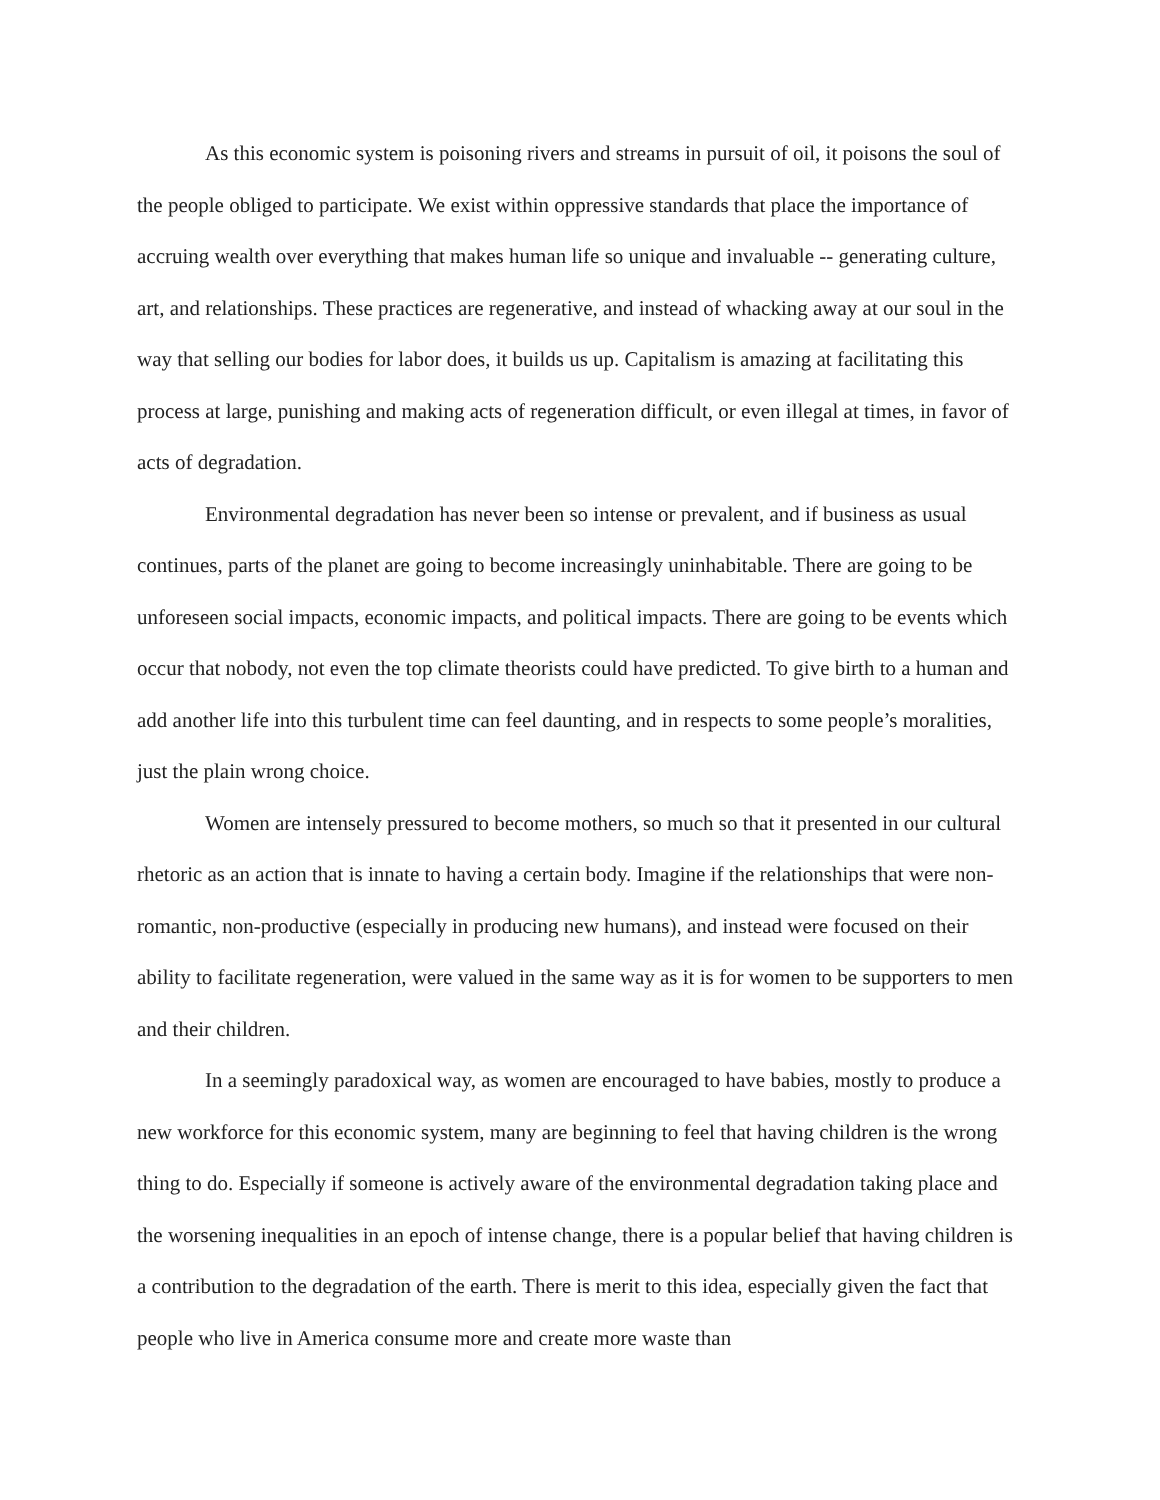As this economic system is poisoning rivers and streams in pursuit of oil, it poisons the soul of the people obliged to participate. We exist within oppressive standards that place the importance of accruing wealth over everything that makes human life so unique and invaluable -- generating culture, art, and relationships. These practices are regenerative, and instead of whacking away at our soul in the way that selling our bodies for labor does, it builds us up. Capitalism is amazing at facilitating this process at large, punishing and making acts of regeneration difficult, or even illegal at times, in favor of acts of degradation.
Environmental degradation has never been so intense or prevalent, and if business as usual continues, parts of the planet are going to become increasingly uninhabitable. There are going to be unforeseen social impacts, economic impacts, and political impacts. There are going to be events which occur that nobody, not even the top climate theorists could have predicted. To give birth to a human and add another life into this turbulent time can feel daunting, and in respects to some people’s moralities, just the plain wrong choice.
Women are intensely pressured to become mothers, so much so that it presented in our cultural rhetoric as an action that is innate to having a certain body. Imagine if the relationships that were non-romantic, non-productive (especially in producing new humans), and instead were focused on their ability to facilitate regeneration, were valued in the same way as it is for women to be supporters to men and their children.
In a seemingly paradoxical way, as women are encouraged to have babies, mostly to produce a new workforce for this economic system, many are beginning to feel that having children is the wrong thing to do. Especially if someone is actively aware of the environmental degradation taking place and the worsening inequalities in an epoch of intense change, there is a popular belief that having children is a contribution to the degradation of the earth. There is merit to this idea, especially given the fact that people who live in America consume more and create more waste than